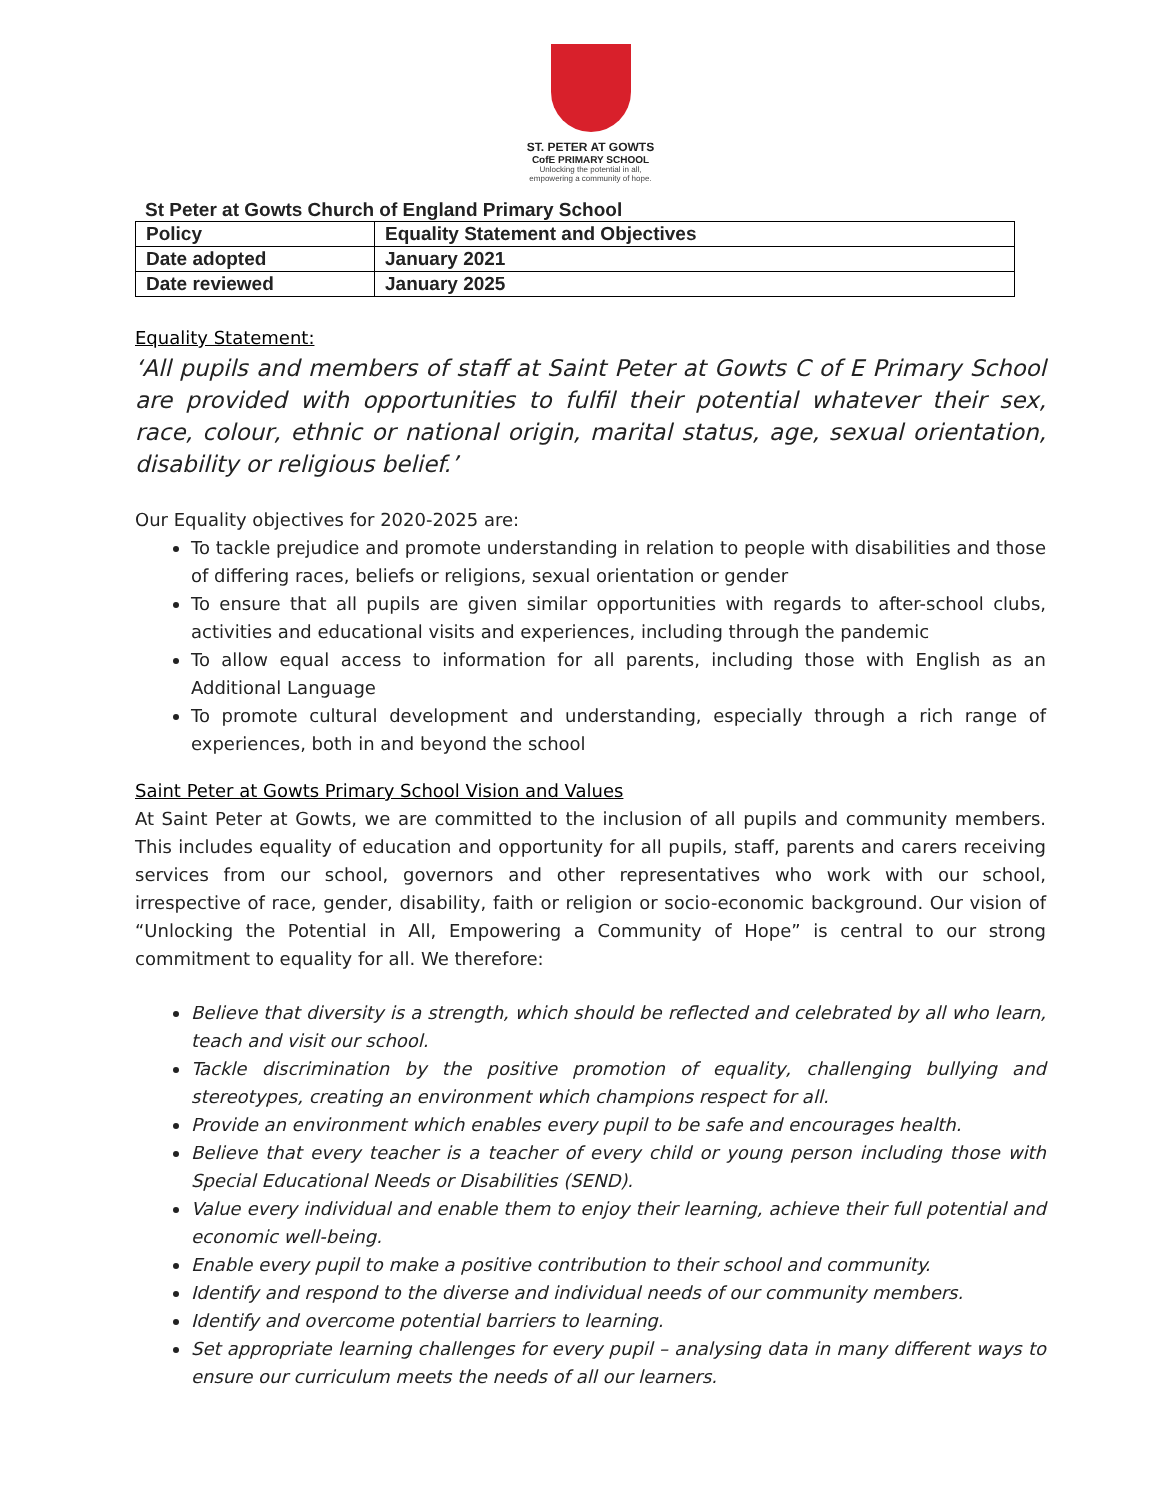ST. PETER AT GOWTS
CofE PRIMARY SCHOOL
Unlocking the potential in all,
empowering a community of hope.
St Peter at Gowts Church of England Primary School
| Policy | Equality Statement and Objectives |
| Date adopted | January 2021 |
| Date reviewed | January 2025 |
Equality Statement:
‘All pupils and members of staff at Saint Peter at Gowts C of E Primary School are provided with opportunities to fulfil their potential whatever their sex, race, colour, ethnic or national origin, marital status, age, sexual orientation, disability or religious belief.’
Our Equality objectives for 2020-2025 are:
To tackle prejudice and promote understanding in relation to people with disabilities and those of differing races, beliefs or religions, sexual orientation or gender
To ensure that all pupils are given similar opportunities with regards to after-school clubs, activities and educational visits and experiences, including through the pandemic
To allow equal access to information for all parents, including those with English as an Additional Language
To promote cultural development and understanding, especially through a rich range of experiences, both in and beyond the school
Saint Peter at Gowts Primary School Vision and Values
At Saint Peter at Gowts, we are committed to the inclusion of all pupils and community members. This includes equality of education and opportunity for all pupils, staff, parents and carers receiving services from our school, governors and other representatives who work with our school, irrespective of race, gender, disability, faith or religion or socio-economic background. Our vision of “Unlocking the Potential in All, Empowering a Community of Hope” is central to our strong commitment to equality for all. We therefore:
Believe that diversity is a strength, which should be reflected and celebrated by all who learn, teach and visit our school.
Tackle discrimination by the positive promotion of equality, challenging bullying and stereotypes, creating an environment which champions respect for all.
Provide an environment which enables every pupil to be safe and encourages health.
Believe that every teacher is a teacher of every child or young person including those with Special Educational Needs or Disabilities (SEND).
Value every individual and enable them to enjoy their learning, achieve their full potential and economic well-being.
Enable every pupil to make a positive contribution to their school and community.
Identify and respond to the diverse and individual needs of our community members.
Identify and overcome potential barriers to learning.
Set appropriate learning challenges for every pupil – analysing data in many different ways to ensure our curriculum meets the needs of all our learners.